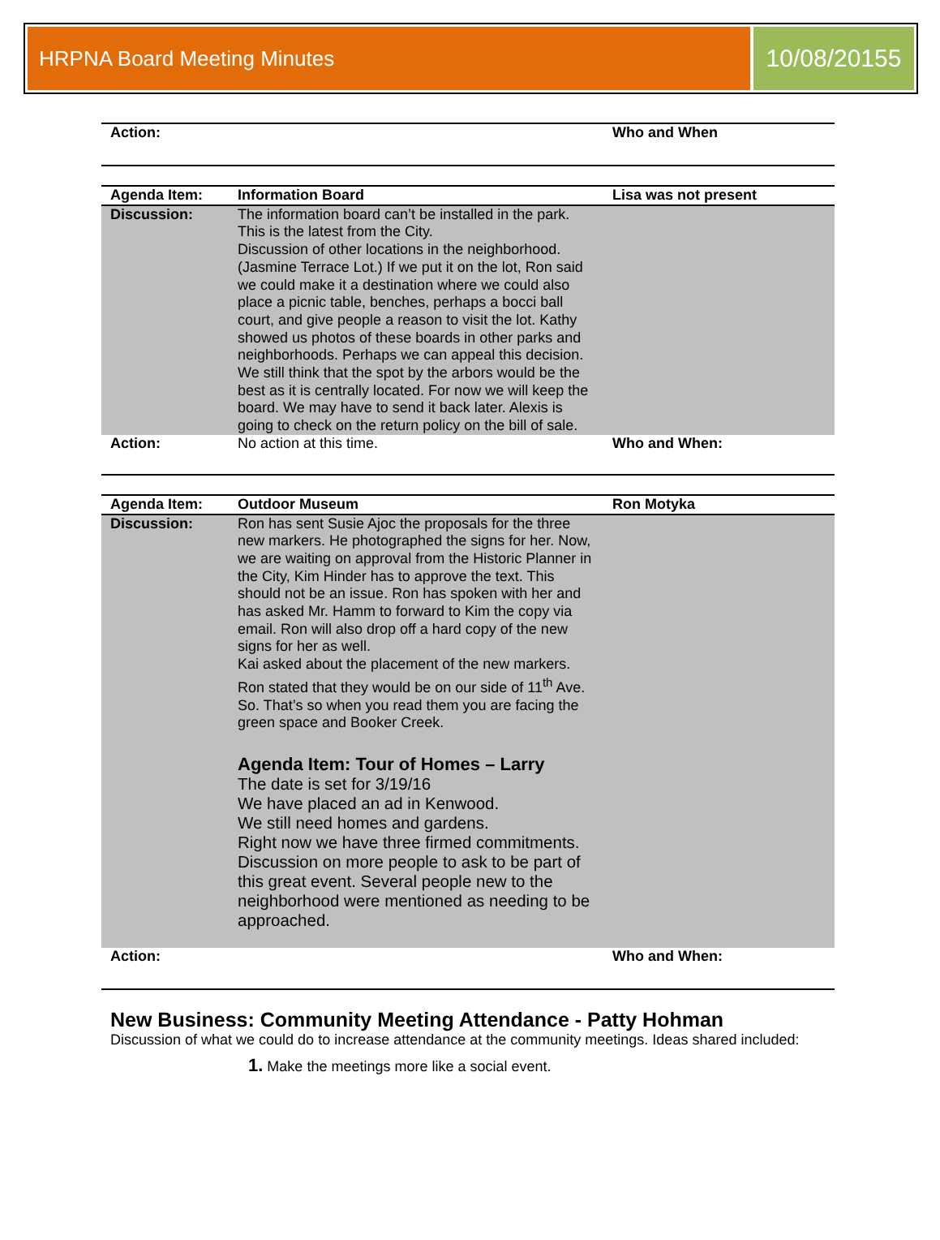HRPNA Board Meeting Minutes
10/08/20155
| Action: | | Who and When |
| Agenda Item: | Information Board | Lisa was not present |
| Discussion: | The information board can’t be installed in the park. This is the latest from the City. Discussion of other locations in the neighborhood. (Jasmine Terrace Lot.) If we put it on the lot, Ron said we could make it a destination where we could also place a picnic table, benches, perhaps a bocci ball court, and give people a reason to visit the lot. Kathy showed us photos of these boards in other parks and neighborhoods. Perhaps we can appeal this decision. We still think that the spot by the arbors would be the best as it is centrally located. For now we will keep the board. We may have to send it back later. Alexis is going to check on the return policy on the bill of sale. | |
| Action: | No action at this time. | Who and When: |
| Agenda Item: | Outdoor Museum | Ron Motyka |
| Discussion: | Ron has sent Susie Ajoc the proposals for the three new markers. He photographed the signs for her. Now, we are waiting on approval from the Historic Planner in the City, Kim Hinder has to approve the text. This should not be an issue. Ron has spoken with her and has asked Mr. Hamm to forward to Kim the copy via email. Ron will also drop off a hard copy of the new signs for her as well. Kai asked about the placement of the new markers. Ron stated that they would be on our side of 11<sup>th</sup> Ave. So. That’s so when you read them you are facing the green space and Booker Creek. Agenda Item: Tour of Homes – Larry The date is set for 3/19/16 We have placed an ad in Kenwood. We still need homes and gardens. Right now we have three firmed commitments. Discussion on more people to ask to be part of this great event. Several people new to the neighborhood were mentioned as needing to be approached. | |
| Action: | | Who and When: |
New Business: Community Meeting Attendance - Patty Hohman
Discussion of what we could do to increase attendance at the community meetings. Ideas shared included:
1. Make the meetings more like a social event.